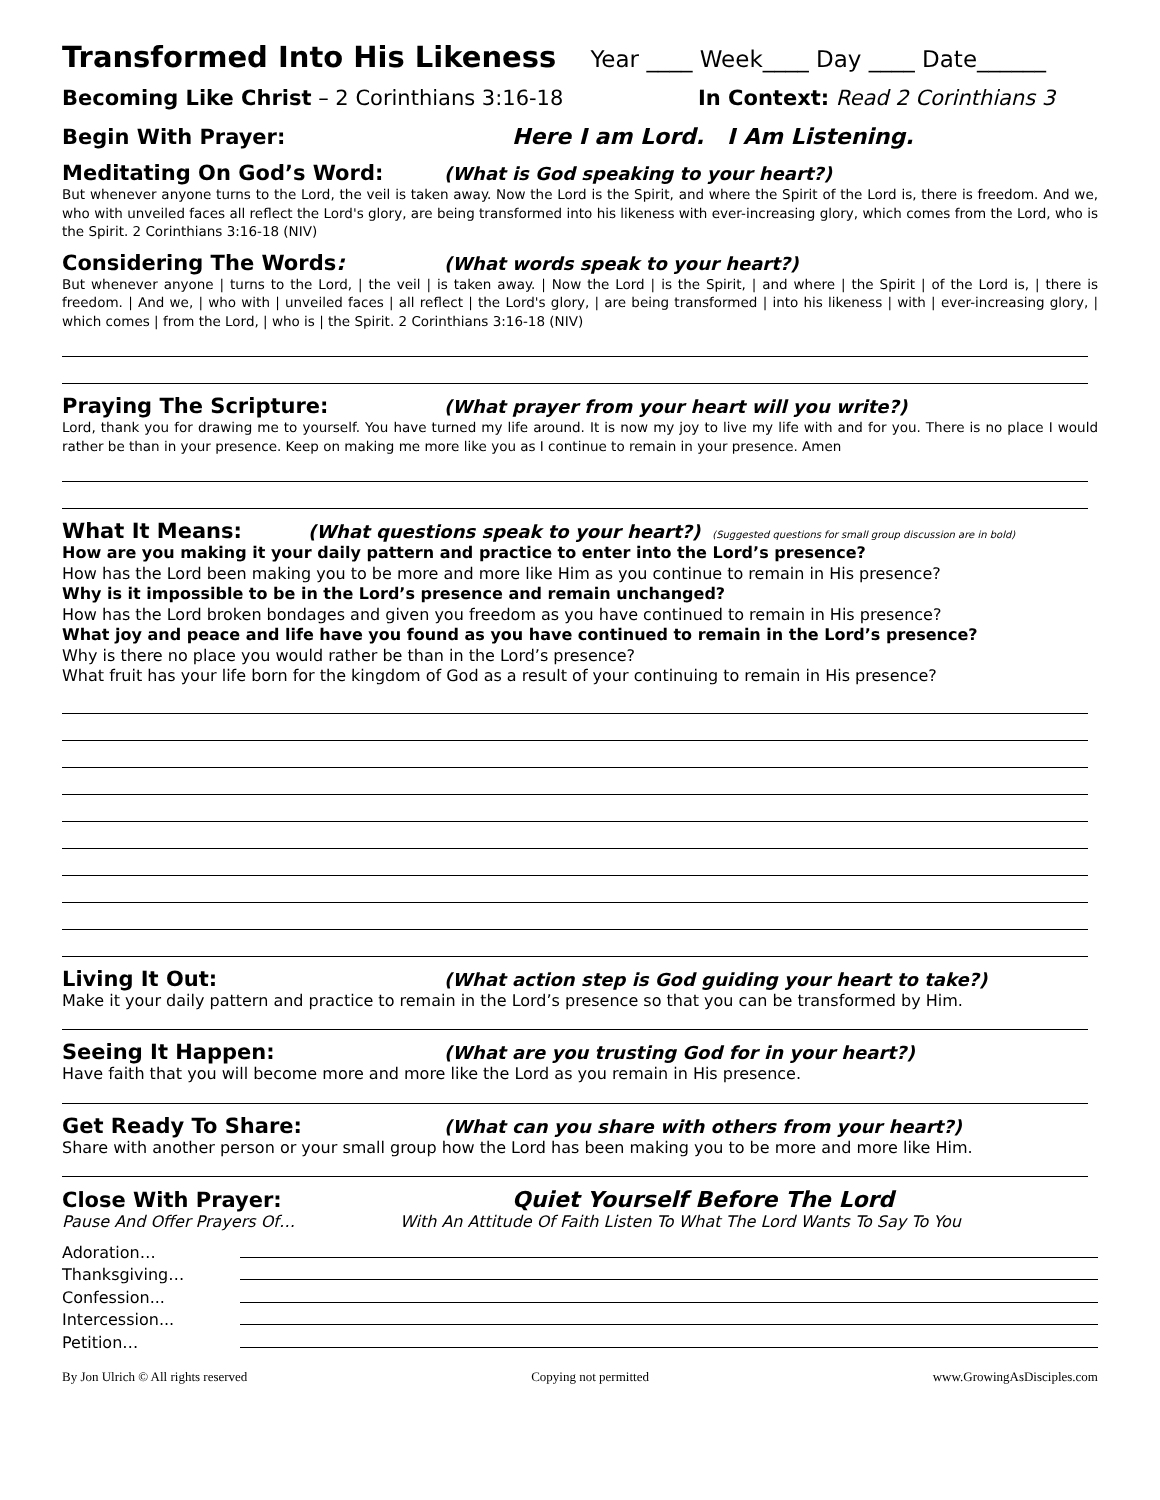Transformed Into His Likeness Year ____ Week____ Day ____ Date______
Becoming Like Christ – 2 Corinthians 3:16-18 In Context: Read 2 Corinthians 3
Begin With Prayer: Here I am Lord. I Am Listening.
Meditating On God’s Word:
(What is God speaking to your heart?)
But whenever anyone turns to the Lord, the veil is taken away. Now the Lord is the Spirit, and where the Spirit of the Lord is, there is freedom. And we, who with unveiled faces all reflect the Lord's glory, are being transformed into his likeness with ever-increasing glory, which comes from the Lord, who is the Spirit. 2 Corinthians 3:16-18 (NIV)
Considering The Words:
(What words speak to your heart?)
But whenever anyone | turns to the Lord, | the veil | is taken away. | Now the Lord | is the Spirit, | and where | the Spirit | of the Lord is, | there is freedom. | And we, | who with | unveiled faces | all reflect | the Lord's glory, | are being transformed | into his likeness | with | ever-increasing glory, | which comes | from the Lord, | who is | the Spirit. 2 Corinthians 3:16-18 (NIV)
Praying The Scripture:
(What prayer from your heart will you write?)
Lord, thank you for drawing me to yourself. You have turned my life around. It is now my joy to live my life with and for you. There is no place I would rather be than in your presence. Keep on making me more like you as I continue to remain in your presence. Amen
What It Means:
(What questions speak to your heart?)
(Suggested questions for small group discussion are in bold)
How are you making it your daily pattern and practice to enter into the Lord’s presence?
How has the Lord been making you to be more and more like Him as you continue to remain in His presence?
Why is it impossible to be in the Lord’s presence and remain unchanged?
How has the Lord broken bondages and given you freedom as you have continued to remain in His presence?
What joy and peace and life have you found as you have continued to remain in the Lord’s presence?
Why is there no place you would rather be than in the Lord’s presence?
What fruit has your life born for the kingdom of God as a result of your continuing to remain in His presence?
Living It Out:
(What action step is God guiding your heart to take?)
Make it your daily pattern and practice to remain in the Lord’s presence so that you can be transformed by Him.
Seeing It Happen:
(What are you trusting God for in your heart?)
Have faith that you will become more and more like the Lord as you remain in His presence.
Get Ready To Share:
(What can you share with others from your heart?)
Share with another person or your small group how the Lord has been making you to be more and more like Him.
Close With Prayer: Quiet Yourself Before The Lord
Pause And Offer Prayers Of… With An Attitude Of Faith Listen To What The Lord Wants To Say To You
Adoration…
Thanksgiving…
Confession...
Intercession...
Petition…
By Jon Ulrich © All rights reserved Copying not permitted www.GrowingAsDisciples.com